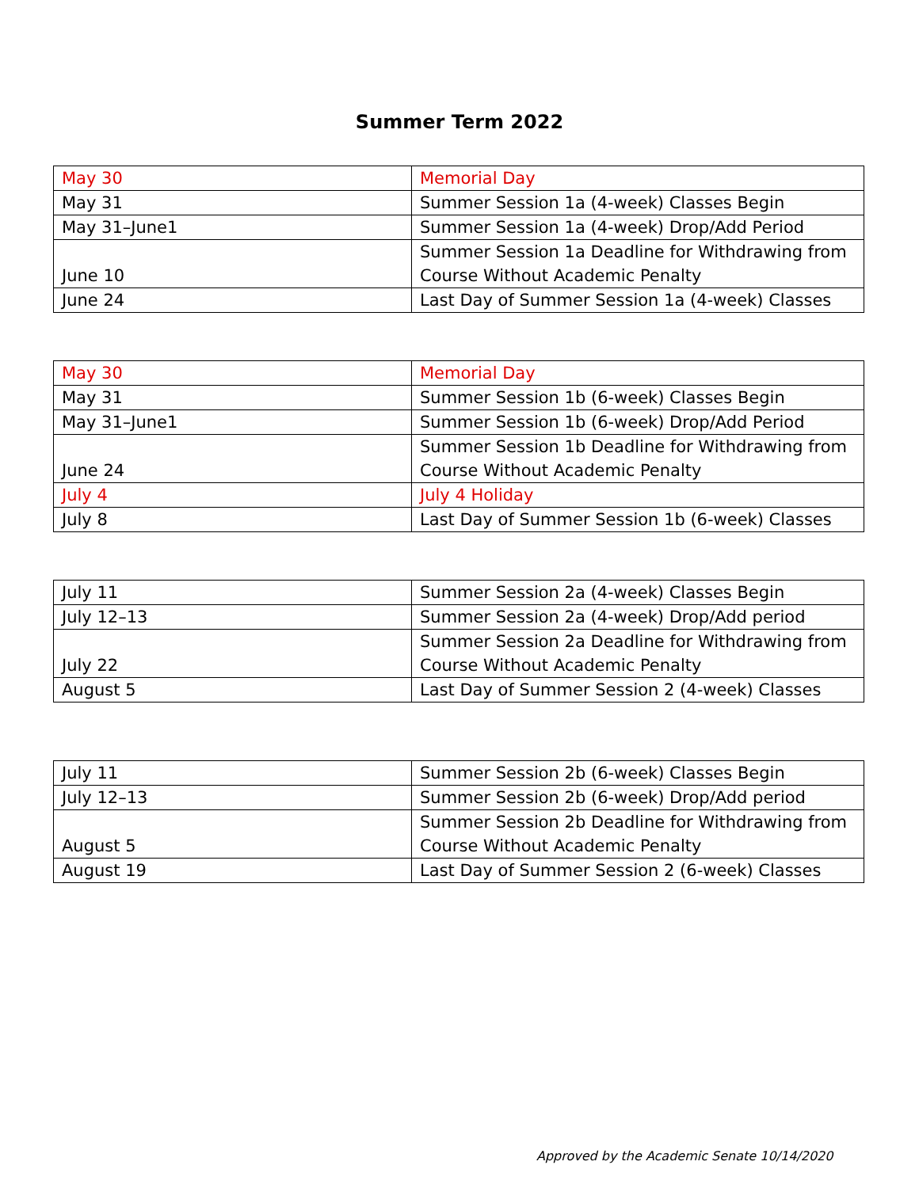Summer Term 2022
| May 30 | Memorial Day |
| May 31 | Summer Session 1a (4-week) Classes Begin |
| May 31–June1 | Summer Session 1a (4-week) Drop/Add Period |
| June 10 | Summer Session 1a Deadline for Withdrawing from Course Without Academic Penalty |
| June 24 | Last Day of Summer Session 1a (4-week) Classes |
| May 30 | Memorial Day |
| May 31 | Summer Session 1b (6-week) Classes Begin |
| May 31–June1 | Summer Session 1b (6-week) Drop/Add Period |
| June 24 | Summer Session 1b Deadline for Withdrawing from Course Without Academic Penalty |
| July 4 | July 4 Holiday |
| July 8 | Last Day of Summer Session 1b (6-week) Classes |
| July 11 | Summer Session 2a (4-week) Classes Begin |
| July 12–13 | Summer Session 2a (4-week) Drop/Add period |
| July 22 | Summer Session 2a Deadline for Withdrawing from Course Without Academic Penalty |
| August 5 | Last Day of Summer Session 2 (4-week) Classes |
| July 11 | Summer Session 2b (6-week) Classes Begin |
| July 12–13 | Summer Session 2b (6-week) Drop/Add period |
| August 5 | Summer Session 2b Deadline for Withdrawing from Course Without Academic Penalty |
| August 19 | Last Day of Summer Session 2 (6-week) Classes |
Approved by the Academic Senate 10/14/2020